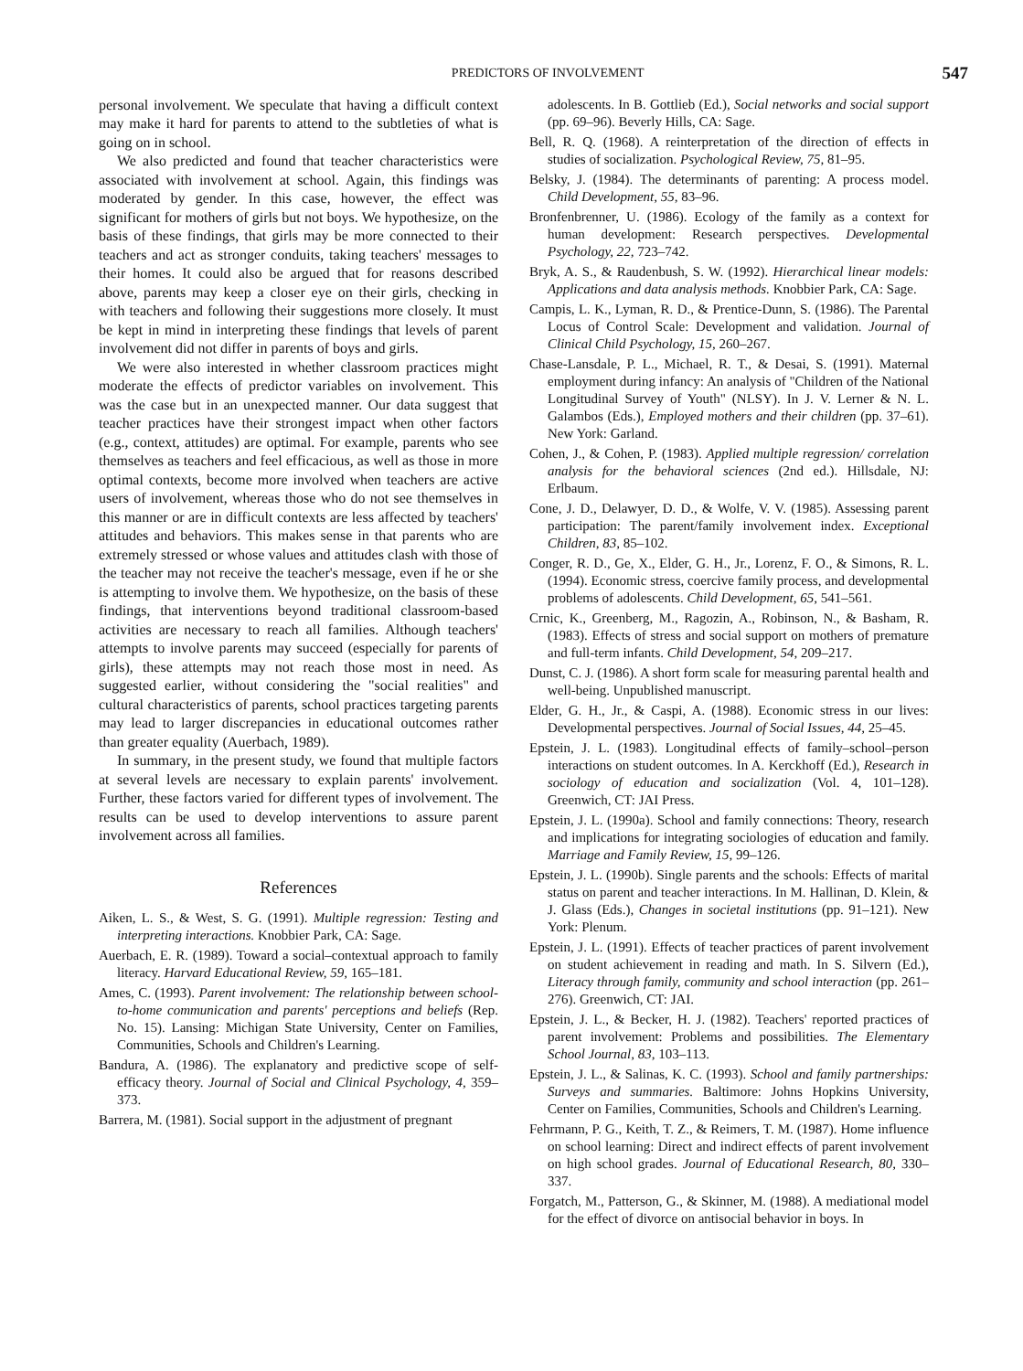PREDICTORS OF INVOLVEMENT 547
personal involvement. We speculate that having a difficult context may make it hard for parents to attend to the subtleties of what is going on in school.
We also predicted and found that teacher characteristics were associated with involvement at school. Again, this findings was moderated by gender. In this case, however, the effect was significant for mothers of girls but not boys. We hypothesize, on the basis of these findings, that girls may be more connected to their teachers and act as stronger conduits, taking teachers' messages to their homes. It could also be argued that for reasons described above, parents may keep a closer eye on their girls, checking in with teachers and following their suggestions more closely. It must be kept in mind in interpreting these findings that levels of parent involvement did not differ in parents of boys and girls.
We were also interested in whether classroom practices might moderate the effects of predictor variables on involvement. This was the case but in an unexpected manner. Our data suggest that teacher practices have their strongest impact when other factors (e.g., context, attitudes) are optimal. For example, parents who see themselves as teachers and feel efficacious, as well as those in more optimal contexts, become more involved when teachers are active users of involvement, whereas those who do not see themselves in this manner or are in difficult contexts are less affected by teachers' attitudes and behaviors. This makes sense in that parents who are extremely stressed or whose values and attitudes clash with those of the teacher may not receive the teacher's message, even if he or she is attempting to involve them. We hypothesize, on the basis of these findings, that interventions beyond traditional classroom-based activities are necessary to reach all families. Although teachers' attempts to involve parents may succeed (especially for parents of girls), these attempts may not reach those most in need. As suggested earlier, without considering the "social realities" and cultural characteristics of parents, school practices targeting parents may lead to larger discrepancies in educational outcomes rather than greater equality (Auerbach, 1989).
In summary, in the present study, we found that multiple factors at several levels are necessary to explain parents' involvement. Further, these factors varied for different types of involvement. The results can be used to develop interventions to assure parent involvement across all families.
References
Aiken, L. S., & West, S. G. (1991). Multiple regression: Testing and interpreting interactions. Knobbier Park, CA: Sage.
Auerbach, E. R. (1989). Toward a social–contextual approach to family literacy. Harvard Educational Review, 59, 165–181.
Ames, C. (1993). Parent involvement: The relationship between school-to-home communication and parents' perceptions and beliefs (Rep. No. 15). Lansing: Michigan State University, Center on Families, Communities, Schools and Children's Learning.
Bandura, A. (1986). The explanatory and predictive scope of self-efficacy theory. Journal of Social and Clinical Psychology, 4, 359–373.
Barrera, M. (1981). Social support in the adjustment of pregnant
adolescents. In B. Gottlieb (Ed.), Social networks and social support (pp. 69–96). Beverly Hills, CA: Sage.
Bell, R. Q. (1968). A reinterpretation of the direction of effects in studies of socialization. Psychological Review, 75, 81–95.
Belsky, J. (1984). The determinants of parenting: A process model. Child Development, 55, 83–96.
Bronfenbrenner, U. (1986). Ecology of the family as a context for human development: Research perspectives. Developmental Psychology, 22, 723–742.
Bryk, A. S., & Raudenbush, S. W. (1992). Hierarchical linear models: Applications and data analysis methods. Knobbier Park, CA: Sage.
Campis, L. K., Lyman, R. D., & Prentice-Dunn, S. (1986). The Parental Locus of Control Scale: Development and validation. Journal of Clinical Child Psychology, 15, 260–267.
Chase-Lansdale, P. L., Michael, R. T., & Desai, S. (1991). Maternal employment during infancy: An analysis of "Children of the National Longitudinal Survey of Youth" (NLSY). In J. V. Lerner & N. L. Galambos (Eds.), Employed mothers and their children (pp. 37–61). New York: Garland.
Cohen, J., & Cohen, P. (1983). Applied multiple regression/ correlation analysis for the behavioral sciences (2nd ed.). Hillsdale, NJ: Erlbaum.
Cone, J. D., Delawyer, D. D., & Wolfe, V. V. (1985). Assessing parent participation: The parent/family involvement index. Exceptional Children, 83, 85–102.
Conger, R. D., Ge, X., Elder, G. H., Jr., Lorenz, F. O., & Simons, R. L. (1994). Economic stress, coercive family process, and developmental problems of adolescents. Child Development, 65, 541–561.
Crnic, K., Greenberg, M., Ragozin, A., Robinson, N., & Basham, R. (1983). Effects of stress and social support on mothers of premature and full-term infants. Child Development, 54, 209–217.
Dunst, C. J. (1986). A short form scale for measuring parental health and well-being. Unpublished manuscript.
Elder, G. H., Jr., & Caspi, A. (1988). Economic stress in our lives: Developmental perspectives. Journal of Social Issues, 44, 25–45.
Epstein, J. L. (1983). Longitudinal effects of family–school–person interactions on student outcomes. In A. Kerckhoff (Ed.), Research in sociology of education and socialization (Vol. 4, 101–128). Greenwich, CT: JAI Press.
Epstein, J. L. (1990a). School and family connections: Theory, research and implications for integrating sociologies of education and family. Marriage and Family Review, 15, 99–126.
Epstein, J. L. (1990b). Single parents and the schools: Effects of marital status on parent and teacher interactions. In M. Hallinan, D. Klein, & J. Glass (Eds.), Changes in societal institutions (pp. 91–121). New York: Plenum.
Epstein, J. L. (1991). Effects of teacher practices of parent involvement on student achievement in reading and math. In S. Silvern (Ed.), Literacy through family, community and school interaction (pp. 261–276). Greenwich, CT: JAI.
Epstein, J. L., & Becker, H. J. (1982). Teachers' reported practices of parent involvement: Problems and possibilities. The Elementary School Journal, 83, 103–113.
Epstein, J. L., & Salinas, K. C. (1993). School and family partnerships: Surveys and summaries. Baltimore: Johns Hopkins University, Center on Families, Communities, Schools and Children's Learning.
Fehrmann, P. G., Keith, T. Z., & Reimers, T. M. (1987). Home influence on school learning: Direct and indirect effects of parent involvement on high school grades. Journal of Educational Research, 80, 330–337.
Forgatch, M., Patterson, G., & Skinner, M. (1988). A mediational model for the effect of divorce on antisocial behavior in boys. In